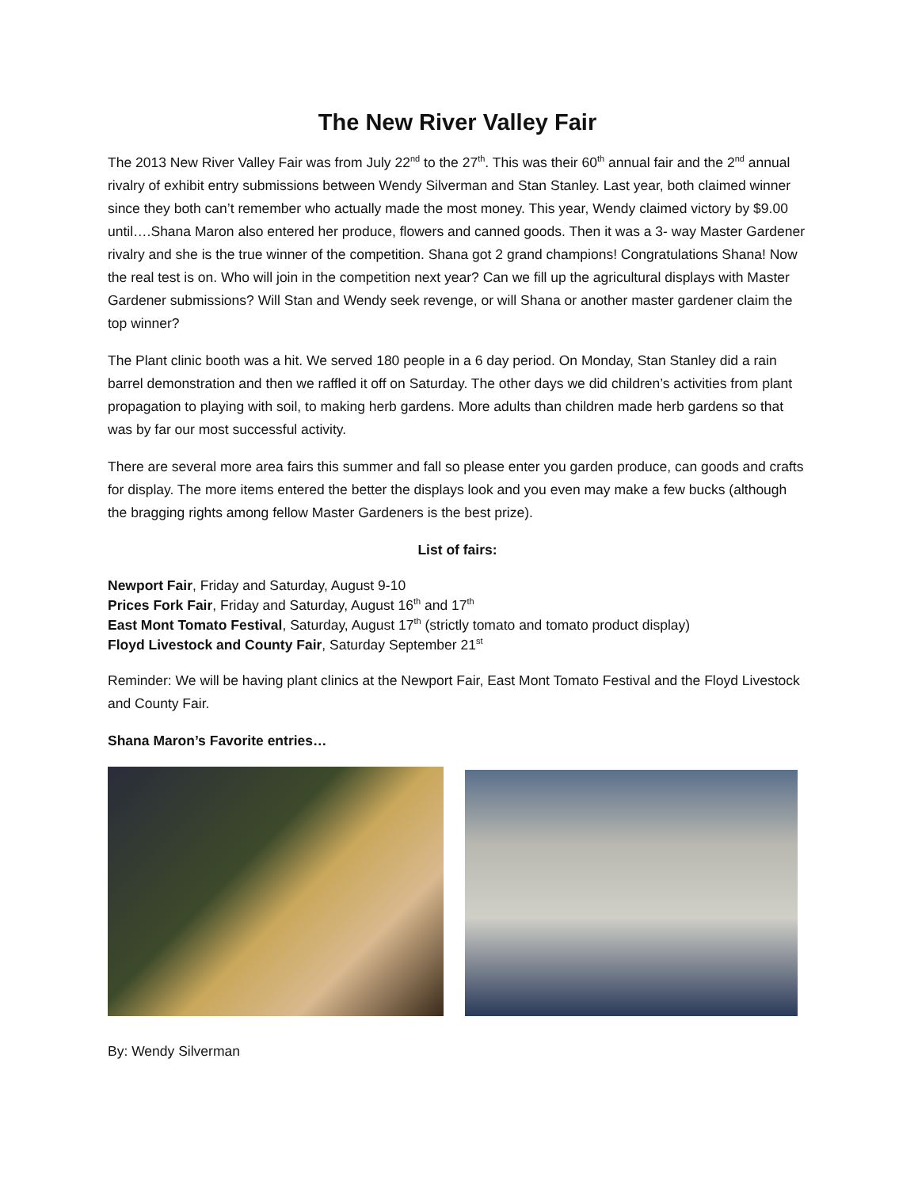The New River Valley Fair
The 2013 New River Valley Fair was from July 22<sup>nd</sup> to the 27<sup>th</sup>. This was their 60<sup>th</sup> annual fair and the 2<sup>nd</sup> annual rivalry of exhibit entry submissions between Wendy Silverman and Stan Stanley. Last year, both claimed winner since they both can’t remember who actually made the most money. This year, Wendy claimed victory by $9.00 until….Shana Maron also entered her produce, flowers and canned goods. Then it was a 3- way Master Gardener rivalry and she is the true winner of the competition. Shana got 2 grand champions! Congratulations Shana! Now the real test is on. Who will join in the competition next year? Can we fill up the agricultural displays with Master Gardener submissions? Will Stan and Wendy seek revenge, or will Shana or another master gardener claim the top winner?
The Plant clinic booth was a hit. We served 180 people in a 6 day period. On Monday, Stan Stanley did a rain barrel demonstration and then we raffled it off on Saturday. The other days we did children’s activities from plant propagation to playing with soil, to making herb gardens. More adults than children made herb gardens so that was by far our most successful activity.
There are several more area fairs this summer and fall so please enter you garden produce, can goods and crafts for display. The more items entered the better the displays look and you even may make a few bucks (although the bragging rights among fellow Master Gardeners is the best prize).
List of fairs:
Newport Fair, Friday and Saturday, August 9-10
Prices Fork Fair, Friday and Saturday, August 16<sup>th</sup> and 17<sup>th</sup>
East Mont Tomato Festival, Saturday, August 17<sup>th</sup> (strictly tomato and tomato product display)
Floyd Livestock and County Fair, Saturday September 21<sup>st</sup>
Reminder: We will be having plant clinics at the Newport Fair, East Mont Tomato Festival and the Floyd Livestock and County Fair.
Shana Maron’s Favorite entries…
By: Wendy Silverman